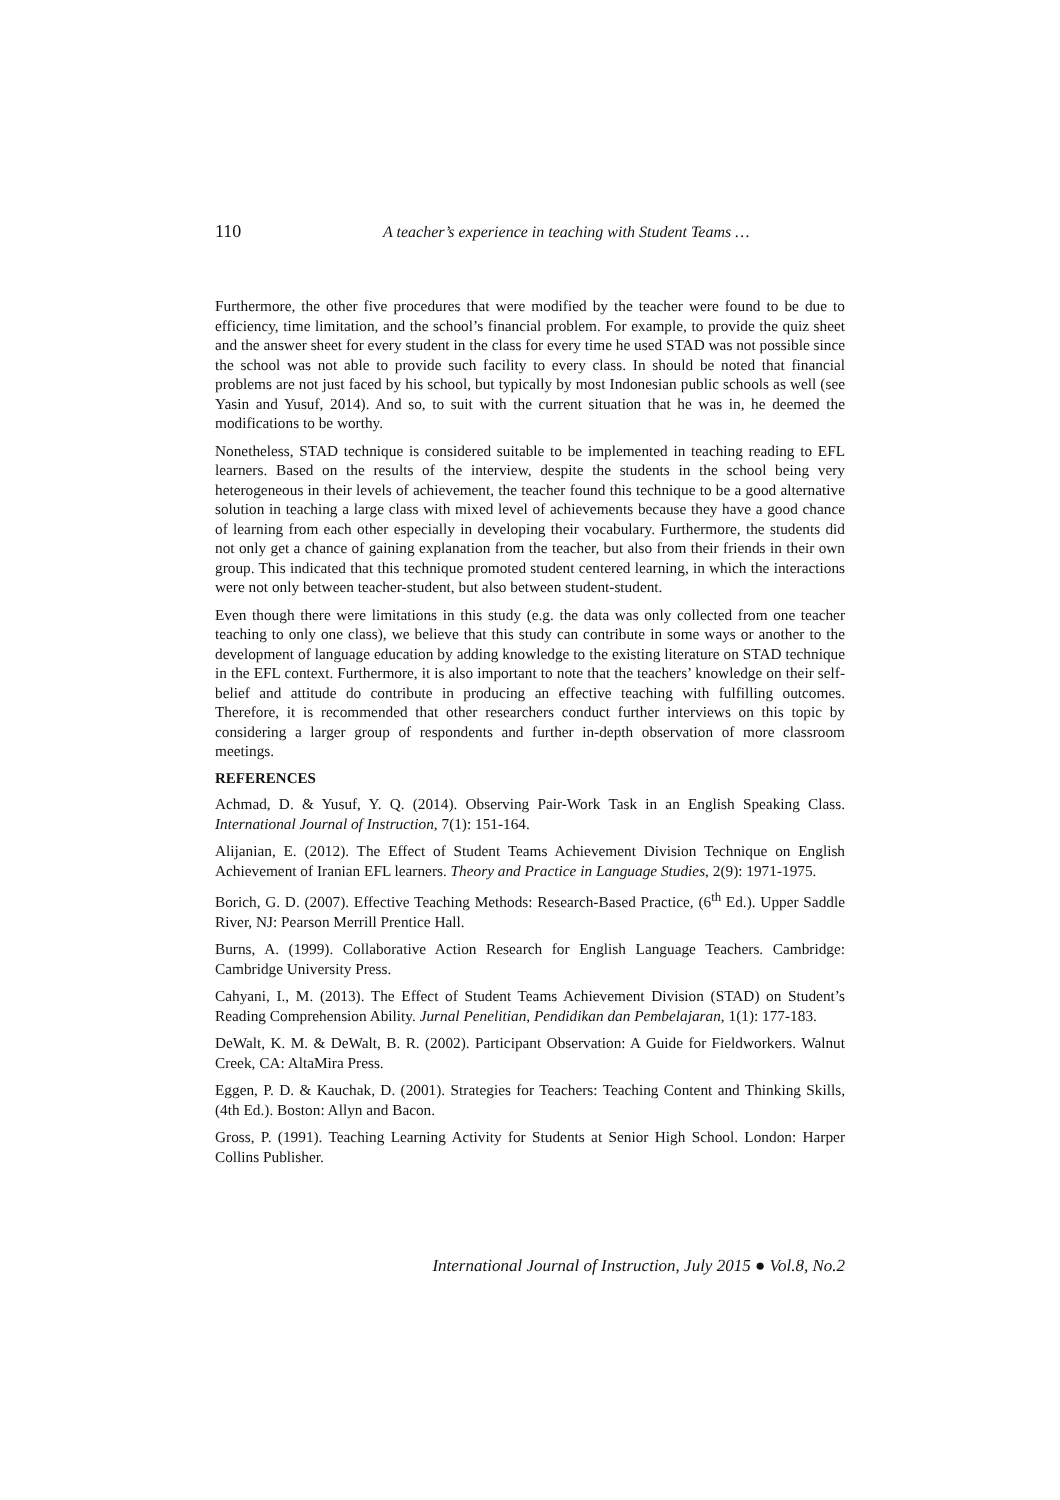110 A teacher’s experience in teaching with Student Teams …
Furthermore, the other five procedures that were modified by the teacher were found to be due to efficiency, time limitation, and the school’s financial problem. For example, to provide the quiz sheet and the answer sheet for every student in the class for every time he used STAD was not possible since the school was not able to provide such facility to every class. In should be noted that financial problems are not just faced by his school, but typically by most Indonesian public schools as well (see Yasin and Yusuf, 2014). And so, to suit with the current situation that he was in, he deemed the modifications to be worthy.
Nonetheless, STAD technique is considered suitable to be implemented in teaching reading to EFL learners. Based on the results of the interview, despite the students in the school being very heterogeneous in their levels of achievement, the teacher found this technique to be a good alternative solution in teaching a large class with mixed level of achievements because they have a good chance of learning from each other especially in developing their vocabulary. Furthermore, the students did not only get a chance of gaining explanation from the teacher, but also from their friends in their own group. This indicated that this technique promoted student centered learning, in which the interactions were not only between teacher-student, but also between student-student.
Even though there were limitations in this study (e.g. the data was only collected from one teacher teaching to only one class), we believe that this study can contribute in some ways or another to the development of language education by adding knowledge to the existing literature on STAD technique in the EFL context. Furthermore, it is also important to note that the teachers’ knowledge on their self-belief and attitude do contribute in producing an effective teaching with fulfilling outcomes. Therefore, it is recommended that other researchers conduct further interviews on this topic by considering a larger group of respondents and further in-depth observation of more classroom meetings.
REFERENCES
Achmad, D. & Yusuf, Y. Q. (2014). Observing Pair-Work Task in an English Speaking Class. International Journal of Instruction, 7(1): 151-164.
Alijanian, E. (2012). The Effect of Student Teams Achievement Division Technique on English Achievement of Iranian EFL learners. Theory and Practice in Language Studies, 2(9): 1971-1975.
Borich, G. D. (2007). Effective Teaching Methods: Research-Based Practice, (6<sup>th</sup> Ed.). Upper Saddle River, NJ: Pearson Merrill Prentice Hall.
Burns, A. (1999). Collaborative Action Research for English Language Teachers. Cambridge: Cambridge University Press.
Cahyani, I., M. (2013). The Effect of Student Teams Achievement Division (STAD) on Student’s Reading Comprehension Ability. Jurnal Penelitian, Pendidikan dan Pembelajaran, 1(1): 177-183.
DeWalt, K. M. & DeWalt, B. R. (2002). Participant Observation: A Guide for Fieldworkers. Walnut Creek, CA: AltaMira Press.
Eggen, P. D. & Kauchak, D. (2001). Strategies for Teachers: Teaching Content and Thinking Skills, (4th Ed.). Boston: Allyn and Bacon.
Gross, P. (1991). Teaching Learning Activity for Students at Senior High School. London: Harper Collins Publisher.
International Journal of Instruction, July 2015 ● Vol.8, No.2